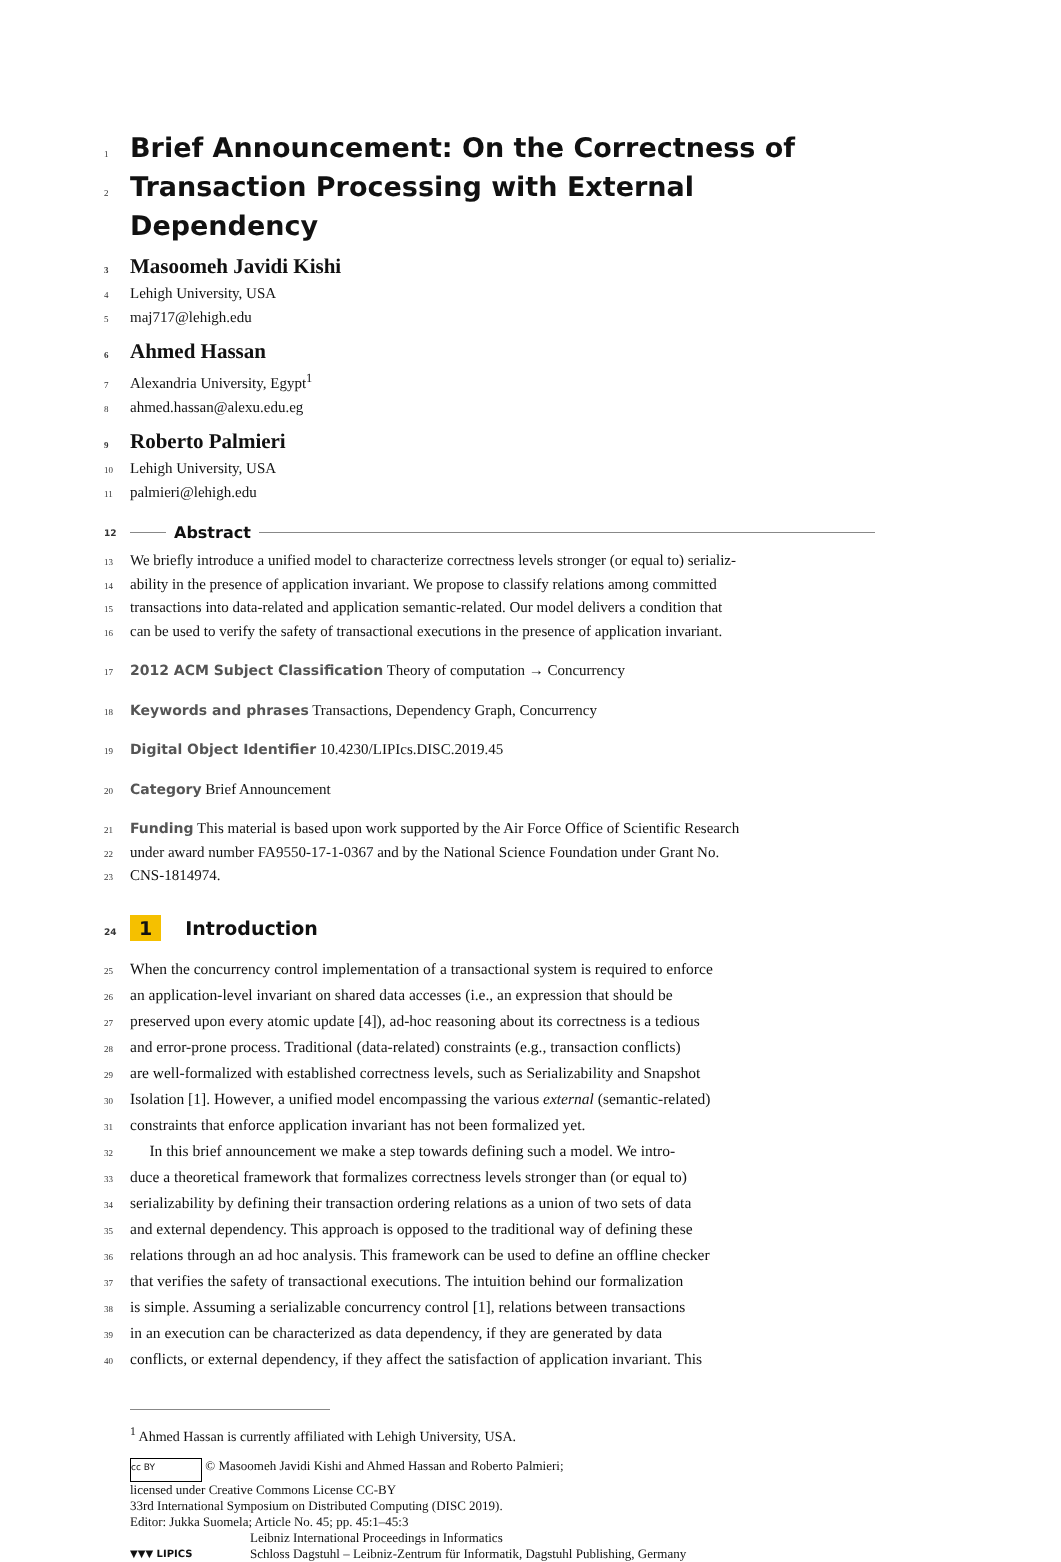1
Brief Announcement: On the Correctness of
2
Transaction Processing with External Dependency
3 Masoomeh Javidi Kishi
4 Lehigh University, USA
5 maj717@lehigh.edu
6 Ahmed Hassan
7 Alexandria University, Egypt<sup>1</sup>
8 ahmed.hassan@alexu.edu.eg
9 Roberto Palmieri
10 Lehigh University, USA
11 palmieri@lehigh.edu
12 Abstract
13 We briefly introduce a unified model to characterize correctness levels stronger (or equal to) serializ-
14 ability in the presence of application invariant. We propose to classify relations among committed
15 transactions into data-related and application semantic-related. Our model delivers a condition that
16 can be used to verify the safety of transactional executions in the presence of application invariant.
17 2012 ACM Subject Classification Theory of computation → Concurrency
18 Keywords and phrases Transactions, Dependency Graph, Concurrency
19 Digital Object Identifier 10.4230/LIPIcs.DISC.2019.45
20 Category Brief Announcement
21 Funding This material is based upon work supported by the Air Force Office of Scientific Research
22 under award number FA9550-17-1-0367 and by the National Science Foundation under Grant No.
23 CNS-1814974.
24 1 Introduction
25 When the concurrency control implementation of a transactional system is required to enforce
26 an application-level invariant on shared data accesses (i.e., an expression that should be
27 preserved upon every atomic update [4]), ad-hoc reasoning about its correctness is a tedious
28 and error-prone process. Traditional (data-related) constraints (e.g., transaction conflicts)
29 are well-formalized with established correctness levels, such as Serializability and Snapshot
30 Isolation [1]. However, a unified model encompassing the various external (semantic-related)
31 constraints that enforce application invariant has not been formalized yet.
32 In this brief announcement we make a step towards defining such a model. We intro-
33 duce a theoretical framework that formalizes correctness levels stronger than (or equal to)
34 serializability by defining their transaction ordering relations as a union of two sets of data
35 and external dependency. This approach is opposed to the traditional way of defining these
36 relations through an ad hoc analysis. This framework can be used to define an offline checker
37 that verifies the safety of transactional executions. The intuition behind our formalization
38 is simple. Assuming a serializable concurrency control [1], relations between transactions
39 in an execution can be characterized as data dependency, if they are generated by data
40 conflicts, or external dependency, if they affect the satisfaction of application invariant. This
<sup>1</sup> Ahmed Hassan is currently affiliated with Lehigh University, USA.
cc BY © Masoomeh Javidi Kishi and Ahmed Hassan and Roberto Palmieri;
licensed under Creative Commons License CC-BY
33rd International Symposium on Distributed Computing (DISC 2019).
Editor: Jukka Suomela; Article No. 45; pp. 45:1–45:3
▼▼▼ LIPICS Leibniz International Proceedings in Informatics
Schloss Dagstuhl – Leibniz-Zentrum für Informatik, Dagstuhl Publishing, Germany